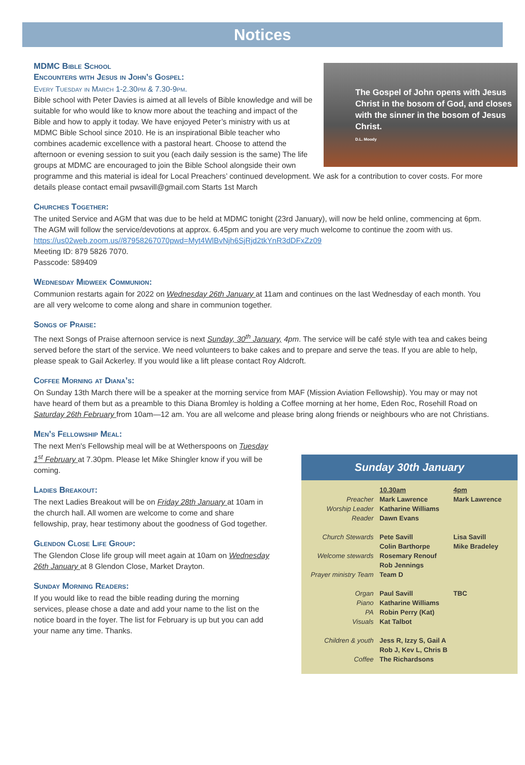Notices
The Gospel of John opens with Jesus Christ in the bosom of God, and closes with the sinner in the bosom of Jesus Christ.
D.L. Moody
MDMC Bible School
Encounters with Jesus in John’s Gospel:
Every Tuesday in March 1-2.30pm & 7.30-9pm.
Bible school with Peter Davies is aimed at all levels of Bible knowledge and will be suitable for who would like to know more about the teaching and impact of the Bible and how to apply it today. We have enjoyed Peter’s ministry with us at MDMC Bible School since 2010. He is an inspirational Bible teacher who combines academic excellence with a pastoral heart. Choose to attend the afternoon or evening session to suit you (each daily session is the same) The life groups at MDMC are encouraged to join the Bible School alongside their own programme and this material is ideal for Local Preachers’ continued development. We ask for a contribution to cover costs. For more details please contact email pwsavill@gmail.com Starts 1st March
Churches Together:
The united Service and AGM that was due to be held at MDMC tonight (23rd January), will now be held online, commencing at 6pm. The AGM will follow the service/devotions at approx. 6.45pm and you are very much welcome to continue the zoom with us. https://us02web.zoom.us//87958267070pwd=Myt4WlBvNjh6SjRjd2tkYnR3dDFxZz09
Meeting ID: 879 5826 7070.
Passcode: 589409
Wednesday Midweek Communion:
Communion restarts again for 2022 on Wednesday 26th January at 11am and continues on the last Wednesday of each month. You are all very welcome to come along and share in communion together.
Songs of Praise:
The next Songs of Praise afternoon service is next Sunday, 30<sup>th</sup> January, 4pm. The service will be café style with tea and cakes being served before the start of the service. We need volunteers to bake cakes and to prepare and serve the teas. If you are able to help, please speak to Gail Ackerley. If you would like a lift please contact Roy Aldcroft.
Coffee Morning at Diana’s:
On Sunday 13th March there will be a speaker at the morning service from MAF (Mission Aviation Fellowship). You may or may not have heard of them but as a preamble to this Diana Bromley is holding a Coffee morning at her home, Eden Roc, Rosehill Road on Saturday 26th February from 10am—12 am. You are all welcome and please bring along friends or neighbours who are not Christians.
Men’s Fellowship Meal:
The next Men's Fellowship meal will be at Wetherspoons on Tuesday 1<sup>st</sup> February at 7.30pm. Please let Mike Shingler know if you will be coming.
Ladies Breakout:
The next Ladies Breakout will be on Friday 28th January at 10am in the church hall. All women are welcome to come and share fellowship, pray, hear testimony about the goodness of God together.
Glendon Close Life Group:
The Glendon Close life group will meet again at 10am on Wednesday 26th January at 8 Glendon Close, Market Drayton.
Sunday Morning Readers:
If you would like to read the bible reading during the morning services, please chose a date and add your name to the list on the notice board in the foyer. The list for February is up but you can add your name any time. Thanks.
Sunday 30th January
| | 10.30am | 4pm |
| Preacher | Mark Lawrence | Mark Lawrence |
| Worship Leader | Katharine Williams | |
| Reader | Dawn Evans | |
| Church Stewards | Pete Savill Colin Barthorpe | Lisa Savill Mike Bradeley |
| Welcome stewards | Rosemary Renouf Rob Jennings | |
| Prayer ministry Team | Team D | |
| Organ | Paul Savill | TBC |
| Piano | Katharine Williams | |
| PA | Robin Perry (Kat) | |
| Visuals | Kat Talbot | |
| Children & youth | Jess R, Izzy S, Gail A Rob J, Kev L, Chris B | |
| Coffee | The Richardsons | |